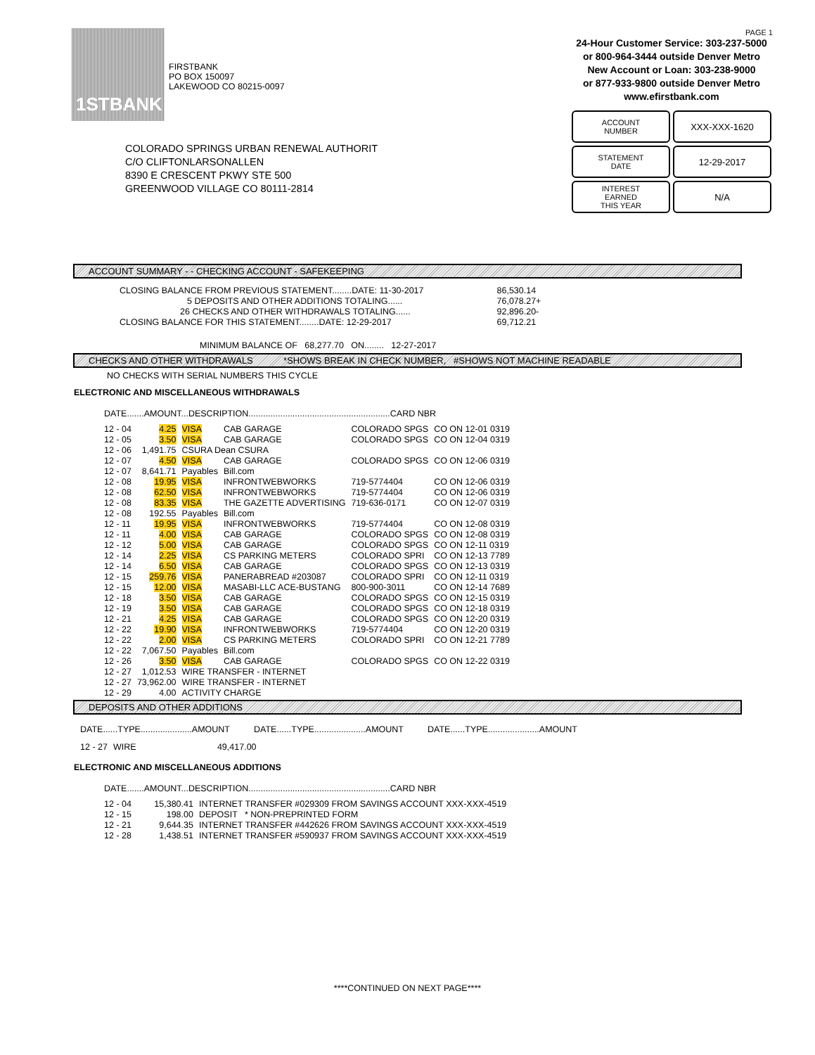1STBANK
FIRSTBANK
PO BOX 150097
LAKEWOOD CO 80215-0097
PAGE 1
24-Hour Customer Service: 303-237-5000
or 800-964-3444 outside Denver Metro
New Account or Loan: 303-238-9000
or 877-933-9800 outside Denver Metro
www.efirstbank.com
ACCOUNT
NUMBER
XXX-XXX-1620
STATEMENT
DATE
12-29-2017
INTEREST
EARNED
THIS YEAR
N/A
COLORADO SPRINGS URBAN RENEWAL AUTHORIT
C/O CLIFTONLARSONALLEN
8390 E CRESCENT PKWY STE 500
GREENWOOD VILLAGE CO 80111-2814
ACCOUNT SUMMARY - - CHECKING ACCOUNT - SAFEKEEPING
| CLOSING BALANCE FROM PREVIOUS STATEMENT........DATE: 11-30-2017 | 86,530.14 |
| 5 DEPOSITS AND OTHER ADDITIONS TOTALING...... | 76,078.27+ |
| 26 CHECKS AND OTHER WITHDRAWALS TOTALING...... | 92,896.20- |
| CLOSING BALANCE FOR THIS STATEMENT........DATE: 12-29-2017 | 69,712.21 |
MINIMUM BALANCE OF 68,277.70 ON........ 12-27-2017
CHECKS AND OTHER WITHDRAWALS *SHOWS BREAK IN CHECK NUMBER, #SHOWS NOT MACHINE READABLE
NO CHECKS WITH SERIAL NUMBERS THIS CYCLE
ELECTRONIC AND MISCELLANEOUS WITHDRAWALS
DATE.......AMOUNT...DESCRIPTION..........................................................CARD NBR
| 12 - 04 | 4.25 | VISA | CAB GARAGE | COLORADO SPGS | CO ON 12-01 0319 |
| 12 - 05 | 3.50 | VISA | CAB GARAGE | COLORADO SPGS | CO ON 12-04 0319 |
| 12 - 06 | 1,491.75 | CSURA Dean CSURA | | | |
| 12 - 07 | 4.50 | VISA | CAB GARAGE | COLORADO SPGS | CO ON 12-06 0319 |
| 12 - 07 | 8,641.71 | Payables | Bill.com | | |
| 12 - 08 | 19.95 | VISA | INFRONTWEBWORKS | 719-5774404 | CO ON 12-06 0319 |
| 12 - 08 | 62.50 | VISA | INFRONTWEBWORKS | 719-5774404 | CO ON 12-06 0319 |
| 12 - 08 | 83.35 | VISA | THE GAZETTE ADVERTISING | 719-636-0171 | CO ON 12-07 0319 |
| 12 - 08 | 192.55 | Payables | Bill.com | | |
| 12 - 11 | 19.95 | VISA | INFRONTWEBWORKS | 719-5774404 | CO ON 12-08 0319 |
| 12 - 11 | 4.00 | VISA | CAB GARAGE | COLORADO SPGS | CO ON 12-08 0319 |
| 12 - 12 | 5.00 | VISA | CAB GARAGE | COLORADO SPGS | CO ON 12-11 0319 |
| 12 - 14 | 2.25 | VISA | CS PARKING METERS | COLORADO SPRI | CO ON 12-13 7789 |
| 12 - 14 | 6.50 | VISA | CAB GARAGE | COLORADO SPGS | CO ON 12-13 0319 |
| 12 - 15 | 259.76 | VISA | PANERABREAD #203087 | COLORADO SPRI | CO ON 12-11 0319 |
| 12 - 15 | 12.00 | VISA | MASABI-LLC ACE-BUSTANG | 800-900-3011 | CO ON 12-14 7689 |
| 12 - 18 | 3.50 | VISA | CAB GARAGE | COLORADO SPGS | CO ON 12-15 0319 |
| 12 - 19 | 3.50 | VISA | CAB GARAGE | COLORADO SPGS | CO ON 12-18 0319 |
| 12 - 21 | 4.25 | VISA | CAB GARAGE | COLORADO SPGS | CO ON 12-20 0319 |
| 12 - 22 | 19.90 | VISA | INFRONTWEBWORKS | 719-5774404 | CO ON 12-20 0319 |
| 12 - 22 | 2.00 | VISA | CS PARKING METERS | COLORADO SPRI | CO ON 12-21 7789 |
| 12 - 22 | 7,067.50 | Payables | Bill.com | | |
| 12 - 26 | 3.50 | VISA | CAB GARAGE | COLORADO SPGS | CO ON 12-22 0319 |
| 12 - 27 | 1,012.53 | WIRE TRANSFER - INTERNET | | | |
| 12 - 27 | 73,962.00 | WIRE TRANSFER - INTERNET | | | |
| 12 - 29 | 4.00 | ACTIVITY CHARGE | | | |
DEPOSITS AND OTHER ADDITIONS
| DATE......TYPE.....................AMOUNT | DATE......TYPE.....................AMOUNT | DATE......TYPE.....................AMOUNT |
| 12 - 27 | WIRE | 49,417.00 |
ELECTRONIC AND MISCELLANEOUS ADDITIONS
DATE.......AMOUNT...DESCRIPTION..........................................................CARD NBR
| 12 - 04 | 15,380.41 | INTERNET TRANSFER #029309 FROM SAVINGS ACCOUNT XXX-XXX-4519 |
| 12 - 15 | 198.00 | DEPOSIT * NON-PREPRINTED FORM |
| 12 - 21 | 9,644.35 | INTERNET TRANSFER #442626 FROM SAVINGS ACCOUNT XXX-XXX-4519 |
| 12 - 28 | 1,438.51 | INTERNET TRANSFER #590937 FROM SAVINGS ACCOUNT XXX-XXX-4519 |
****CONTINUED ON NEXT PAGE****